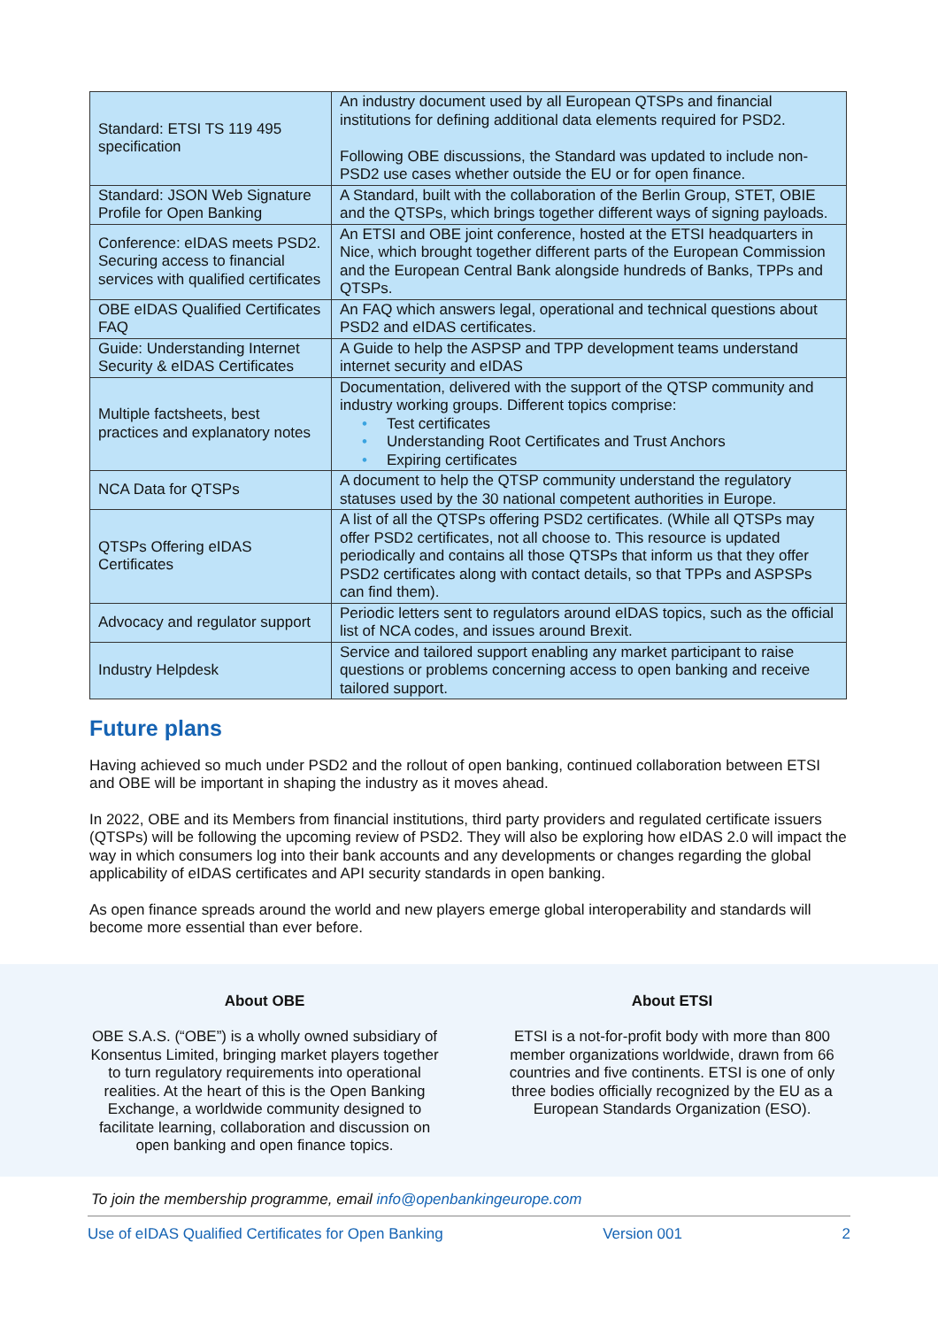| Standard: ETSI TS 119 495 specification | An industry document used by all European QTSPs and financial institutions for defining additional data elements required for PSD2. Following OBE discussions, the Standard was updated to include non-PSD2 use cases whether outside the EU or for open finance. |
| Standard: JSON Web Signature Profile for Open Banking | A Standard, built with the collaboration of the Berlin Group, STET, OBIE and the QTSPs, which brings together different ways of signing payloads. |
| Conference: eIDAS meets PSD2. Securing access to financial services with qualified certificates | An ETSI and OBE joint conference, hosted at the ETSI headquarters in Nice, which brought together different parts of the European Commission and the European Central Bank alongside hundreds of Banks, TPPs and QTSPs. |
| OBE eIDAS Qualified Certificates FAQ | An FAQ which answers legal, operational and technical questions about PSD2 and eIDAS certificates. |
| Guide: Understanding Internet Security & eIDAS Certificates | A Guide to help the ASPSP and TPP development teams understand internet security and eIDAS |
| Multiple factsheets, best practices and explanatory notes | Documentation, delivered with the support of the QTSP community and industry working groups. Different topics comprise: • Test certificates • Understanding Root Certificates and Trust Anchors • Expiring certificates |
| NCA Data for QTSPs | A document to help the QTSP community understand the regulatory statuses used by the 30 national competent authorities in Europe. |
| QTSPs Offering eIDAS Certificates | A list of all the QTSPs offering PSD2 certificates. (While all QTSPs may offer PSD2 certificates, not all choose to. This resource is updated periodically and contains all those QTSPs that inform us that they offer PSD2 certificates along with contact details, so that TPPs and ASPSPs can find them). |
| Advocacy and regulator support | Periodic letters sent to regulators around eIDAS topics, such as the official list of NCA codes, and issues around Brexit. |
| Industry Helpdesk | Service and tailored support enabling any market participant to raise questions or problems concerning access to open banking and receive tailored support. |
Future plans
Having achieved so much under PSD2 and the rollout of open banking, continued collaboration between ETSI and OBE will be important in shaping the industry as it moves ahead.
In 2022, OBE and its Members from financial institutions, third party providers and regulated certificate issuers (QTSPs) will be following the upcoming review of PSD2. They will also be exploring how eIDAS 2.0 will impact the way in which consumers log into their bank accounts and any developments or changes regarding the global applicability of eIDAS certificates and API security standards in open banking.
As open finance spreads around the world and new players emerge global interoperability and standards will become more essential than ever before.
About OBE
OBE S.A.S. (“OBE”) is a wholly owned subsidiary of Konsentus Limited, bringing market players together to turn regulatory requirements into operational realities. At the heart of this is the Open Banking Exchange, a worldwide community designed to facilitate learning, collaboration and discussion on open banking and open finance topics.
About ETSI
ETSI is a not-for-profit body with more than 800 member organizations worldwide, drawn from 66 countries and five continents. ETSI is one of only three bodies officially recognized by the EU as a European Standards Organization (ESO).
To join the membership programme, email info@openbankingeurope.com
Use of eIDAS Qualified Certificates for Open Banking Version 001 2